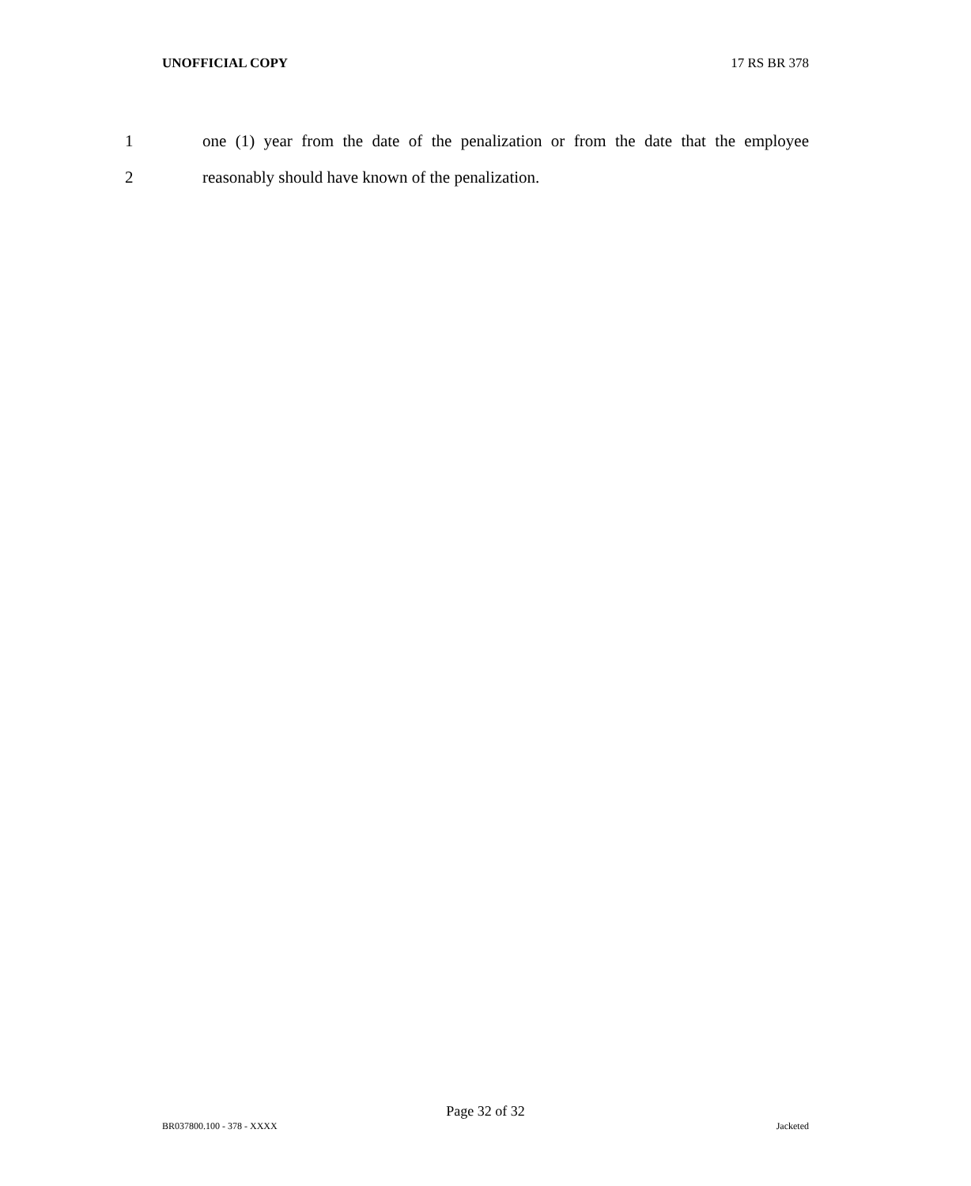UNOFFICIAL COPY 17 RS BR 378
1 one (1) year from the date of the penalization or from the date that the employee
2 reasonably should have known of the penalization.
Page 32 of 32
BR037800.100 - 378 - XXXX Jacketed